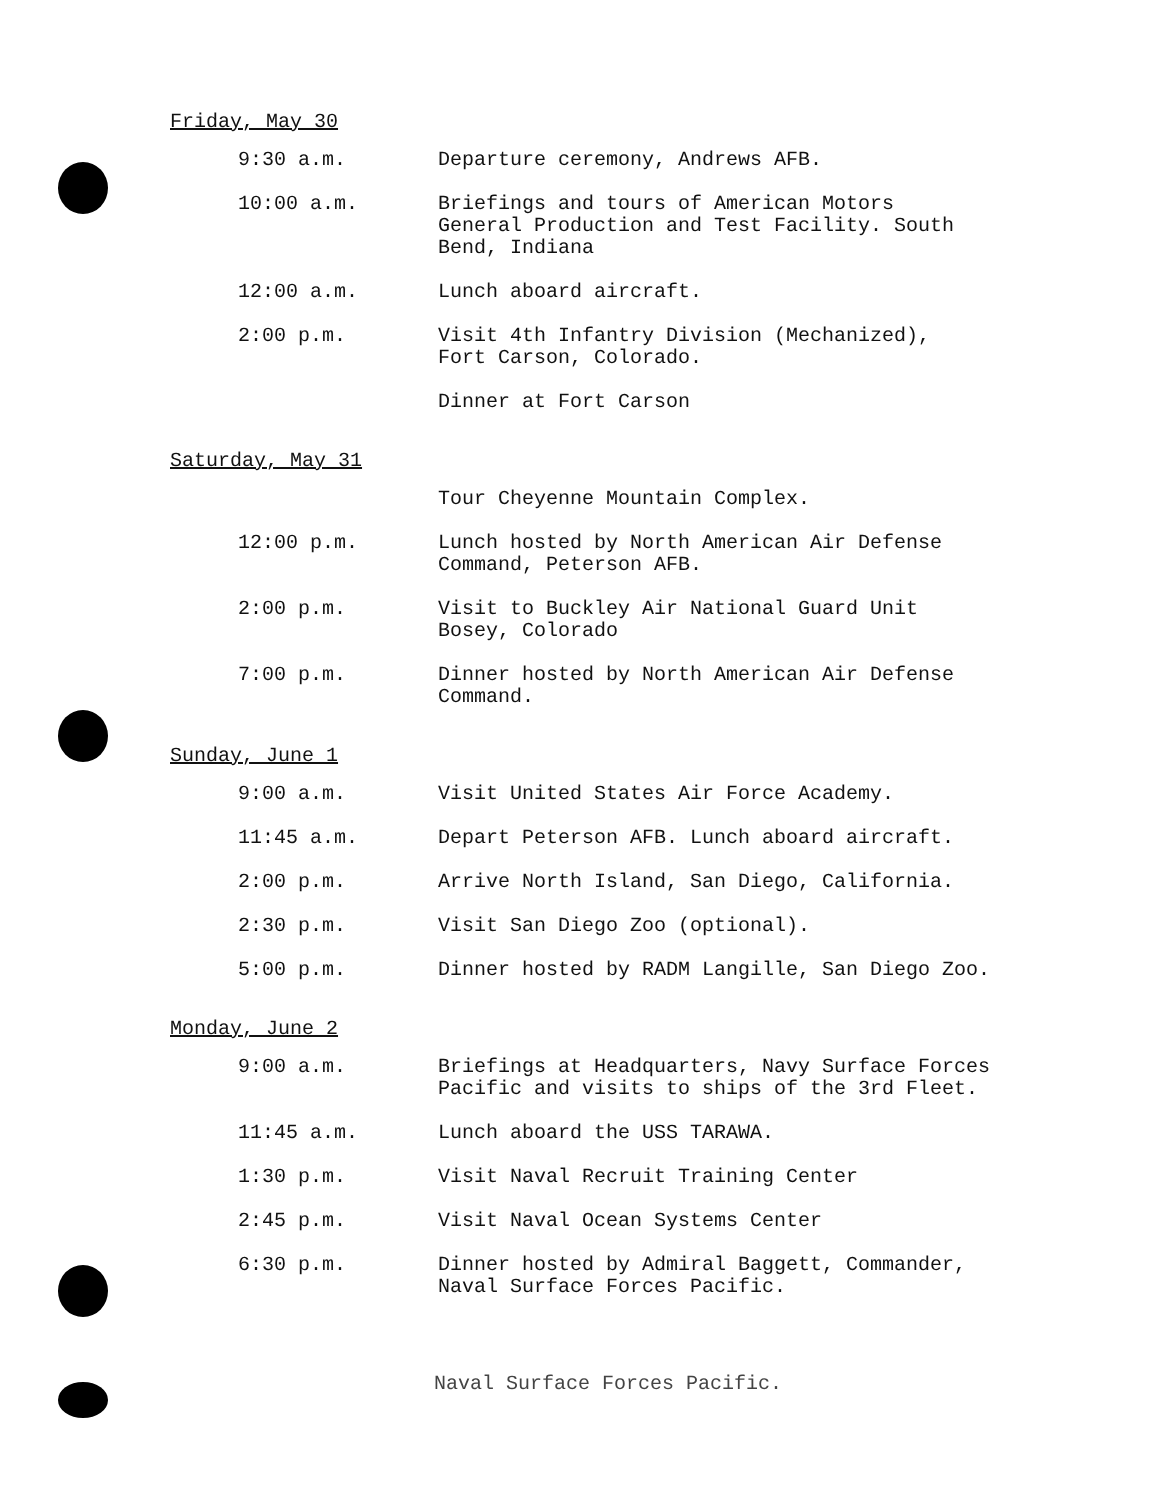Friday, May 30
| 9:30 a.m. | Departure ceremony, Andrews AFB. |
| 10:00 a.m. | Briefings and tours of American Motors General Production and Test Facility. South Bend, Indiana |
| 12:00 a.m. | Lunch aboard aircraft. |
| 2:00 p.m. | Visit 4th Infantry Division (Mechanized), Fort Carson, Colorado. |
| | Dinner at Fort Carson |
Saturday, May 31
| | Tour Cheyenne Mountain Complex. |
| 12:00 p.m. | Lunch hosted by North American Air Defense Command, Peterson AFB. |
| 2:00 p.m. | Visit to Buckley Air National Guard Unit Bosey, Colorado |
| 7:00 p.m. | Dinner hosted by North American Air Defense Command. |
Sunday, June 1
| 9:00 a.m. | Visit United States Air Force Academy. |
| 11:45 a.m. | Depart Peterson AFB. Lunch aboard aircraft. |
| 2:00 p.m. | Arrive North Island, San Diego, California. |
| 2:30 p.m. | Visit San Diego Zoo (optional). |
| 5:00 p.m. | Dinner hosted by RADM Langille, San Diego Zoo. |
Monday, June 2
| 9:00 a.m. | Briefings at Headquarters, Navy Surface Forces Pacific and visits to ships of the 3rd Fleet. |
| 11:45 a.m. | Lunch aboard the USS TARAWA. |
| 1:30 p.m. | Visit Naval Recruit Training Center |
| 2:45 p.m. | Visit Naval Ocean Systems Center |
| 6:30 p.m. | Dinner hosted by Admiral Baggett, Commander, Naval Surface Forces Pacific. |
Naval Surface Forces Pacific.